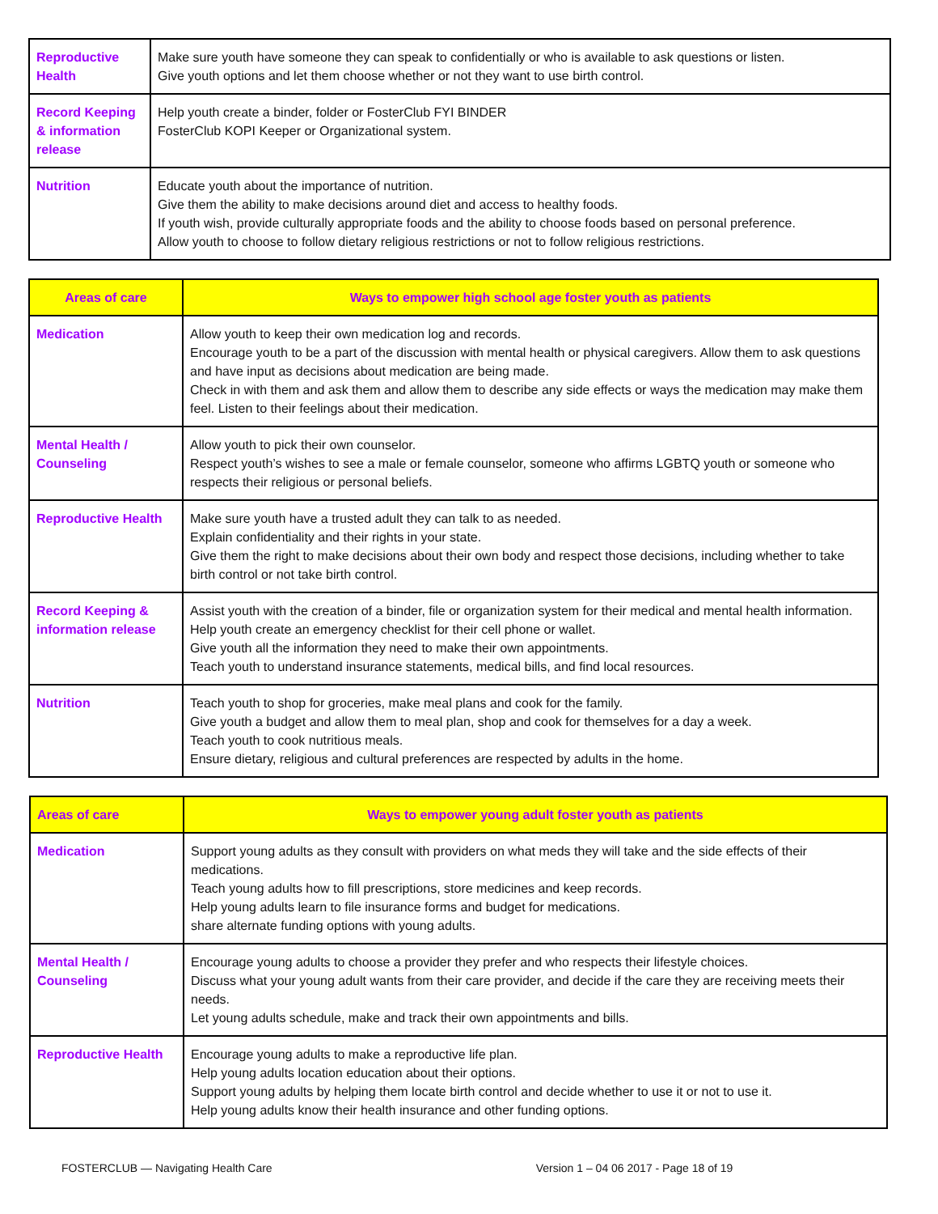| Reproductive Health | Make sure youth have someone they can speak to confidentially or who is available to ask questions or listen. Give youth options and let them choose whether or not they want to use birth control. |
| Record Keeping & information release | Help youth create a binder, folder or FosterClub FYI BINDER FosterClub KOPI Keeper or Organizational system. |
| Nutrition | Educate youth about the importance of nutrition. Give them the ability to make decisions around diet and access to healthy foods. If youth wish, provide culturally appropriate foods and the ability to choose foods based on personal preference. Allow youth to choose to follow dietary religious restrictions or not to follow religious restrictions. |
| Areas of care | Ways to empower high school age foster youth as patients |
| --- | --- |
| Medication | Allow youth to keep their own medication log and records. Encourage youth to be a part of the discussion with mental health or physical caregivers. Allow them to ask questions and have input as decisions about medication are being made. Check in with them and ask them and allow them to describe any side effects or ways the medication may make them feel. Listen to their feelings about their medication. |
| Mental Health / Counseling | Allow youth to pick their own counselor. Respect youth’s wishes to see a male or female counselor, someone who affirms LGBTQ youth or someone who respects their religious or personal beliefs. |
| Reproductive Health | Make sure youth have a trusted adult they can talk to as needed. Explain confidentiality and their rights in your state. Give them the right to make decisions about their own body and respect those decisions, including whether to take birth control or not take birth control. |
| Record Keeping & information release | Assist youth with the creation of a binder, file or organization system for their medical and mental health information. Help youth create an emergency checklist for their cell phone or wallet. Give youth all the information they need to make their own appointments. Teach youth to understand insurance statements, medical bills, and find local resources. |
| Nutrition | Teach youth to shop for groceries, make meal plans and cook for the family. Give youth a budget and allow them to meal plan, shop and cook for themselves for a day a week. Teach youth to cook nutritious meals. Ensure dietary, religious and cultural preferences are respected by adults in the home. |
| Areas of care | Ways to empower young adult foster youth as patients |
| --- | --- |
| Medication | Support young adults as they consult with providers on what meds they will take and the side effects of their medications. Teach young adults how to fill prescriptions, store medicines and keep records. Help young adults learn to file insurance forms and budget for medications. share alternate funding options with young adults. |
| Mental Health / Counseling | Encourage young adults to choose a provider they prefer and who respects their lifestyle choices. Discuss what your young adult wants from their care provider, and decide if the care they are receiving meets their needs. Let young adults schedule, make and track their own appointments and bills. |
| Reproductive Health | Encourage young adults to make a reproductive life plan. Help young adults location education about their options. Support young adults by helping them locate birth control and decide whether to use it or not to use it. Help young adults know their health insurance and other funding options. |
FOSTERCLUB — Navigating Health Care Version 1 – 04 06 2017 - Page 18 of 19